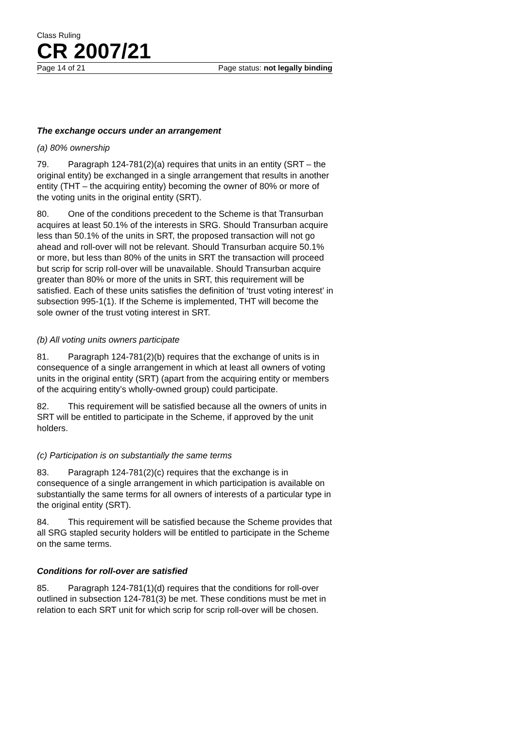Class Ruling
CR 2007/21
Page 14 of 21 Page status: not legally binding
The exchange occurs under an arrangement
(a) 80% ownership
79. Paragraph 124-781(2)(a) requires that units in an entity (SRT – the original entity) be exchanged in a single arrangement that results in another entity (THT – the acquiring entity) becoming the owner of 80% or more of the voting units in the original entity (SRT).
80. One of the conditions precedent to the Scheme is that Transurban acquires at least 50.1% of the interests in SRG. Should Transurban acquire less than 50.1% of the units in SRT, the proposed transaction will not go ahead and roll-over will not be relevant. Should Transurban acquire 50.1% or more, but less than 80% of the units in SRT the transaction will proceed but scrip for scrip roll-over will be unavailable. Should Transurban acquire greater than 80% or more of the units in SRT, this requirement will be satisfied. Each of these units satisfies the definition of ‘trust voting interest’ in subsection 995-1(1). If the Scheme is implemented, THT will become the sole owner of the trust voting interest in SRT.
(b) All voting units owners participate
81. Paragraph 124-781(2)(b) requires that the exchange of units is in consequence of a single arrangement in which at least all owners of voting units in the original entity (SRT) (apart from the acquiring entity or members of the acquiring entity’s wholly-owned group) could participate.
82. This requirement will be satisfied because all the owners of units in SRT will be entitled to participate in the Scheme, if approved by the unit holders.
(c) Participation is on substantially the same terms
83. Paragraph 124-781(2)(c) requires that the exchange is in consequence of a single arrangement in which participation is available on substantially the same terms for all owners of interests of a particular type in the original entity (SRT).
84. This requirement will be satisfied because the Scheme provides that all SRG stapled security holders will be entitled to participate in the Scheme on the same terms.
Conditions for roll-over are satisfied
85. Paragraph 124-781(1)(d) requires that the conditions for roll-over outlined in subsection 124-781(3) be met. These conditions must be met in relation to each SRT unit for which scrip for scrip roll-over will be chosen.